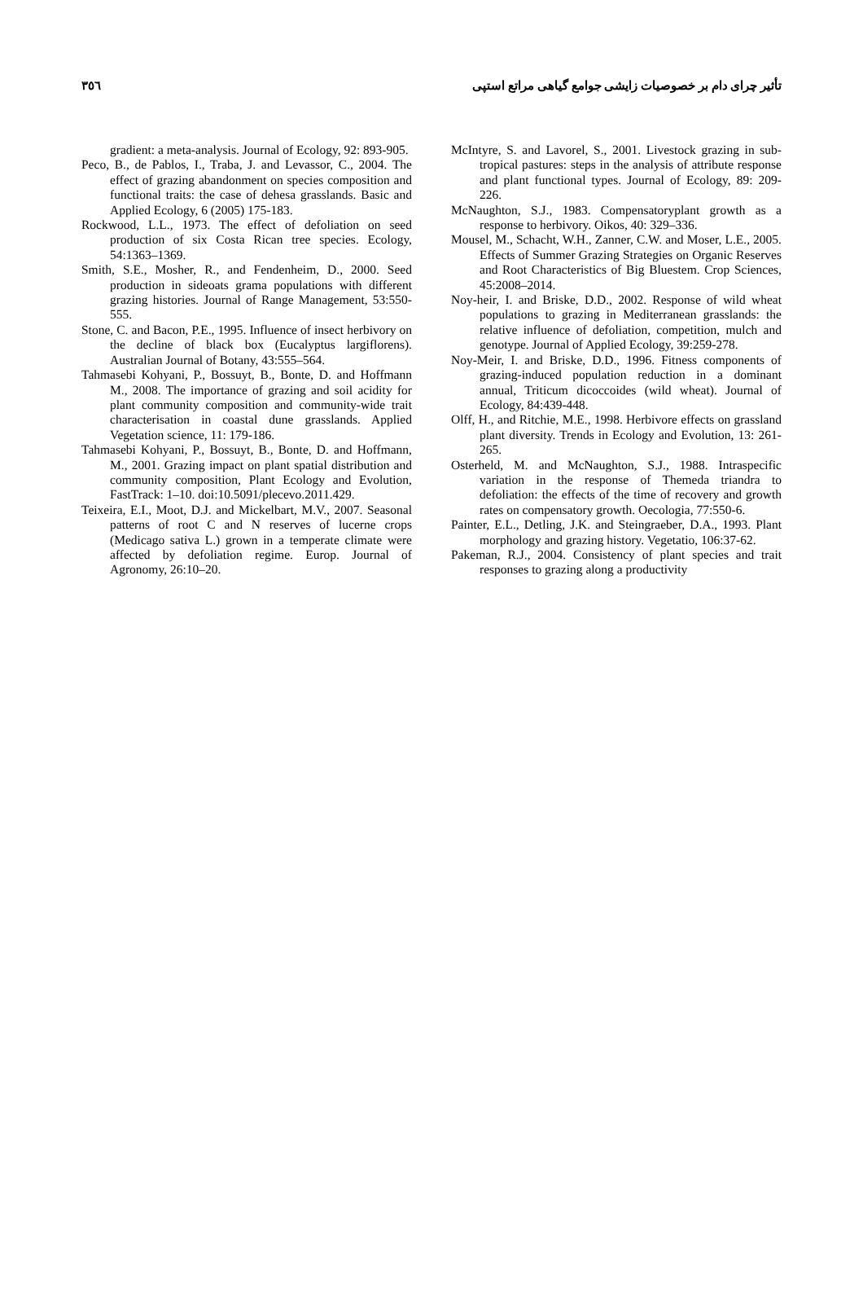تأثیر چرای دام بر خصوصیات زایشی جوامع گیاهی مراتع استپی
٣٥٦
McIntyre, S. and Lavorel, S., 2001. Livestock grazing in sub-tropical pastures: steps in the analysis of attribute response and plant functional types. Journal of Ecology, 89: 209-226.
McNaughton, S.J., 1983. Compensatoryplant growth as a response to herbivory. Oikos, 40: 329–336.
Mousel, M., Schacht, W.H., Zanner, C.W. and Moser, L.E., 2005. Effects of Summer Grazing Strategies on Organic Reserves and Root Characteristics of Big Bluestem. Crop Sciences, 45:2008–2014.
Noy-heir, I. and Briske, D.D., 2002. Response of wild wheat populations to grazing in Mediterranean grasslands: the relative influence of defoliation, competition, mulch and genotype. Journal of Applied Ecology, 39:259-278.
Noy-Meir, I. and Briske, D.D., 1996. Fitness components of grazing-induced population reduction in a dominant annual, Triticum dicoccoides (wild wheat). Journal of Ecology, 84:439-448.
Olff, H., and Ritchie, M.E., 1998. Herbivore effects on grassland plant diversity. Trends in Ecology and Evolution, 13: 261-265.
Osterheld, M. and McNaughton, S.J., 1988. Intraspecific variation in the response of Themeda triandra to defoliation: the effects of the time of recovery and growth rates on compensatory growth. Oecologia, 77:550-6.
Painter, E.L., Detling, J.K. and Steingraeber, D.A., 1993. Plant morphology and grazing history. Vegetatio, 106:37-62.
Pakeman, R.J., 2004. Consistency of plant species and trait responses to grazing along a productivity
gradient: a meta-analysis. Journal of Ecology, 92: 893-905.
Peco, B., de Pablos, I., Traba, J. and Levassor, C., 2004. The effect of grazing abandonment on species composition and functional traits: the case of dehesa grasslands. Basic and Applied Ecology, 6 (2005) 175-183.
Rockwood, L.L., 1973. The effect of defoliation on seed production of six Costa Rican tree species. Ecology, 54:1363–1369.
Smith, S.E., Mosher, R., and Fendenheim, D., 2000. Seed production in sideoats grama populations with different grazing histories. Journal of Range Management, 53:550-555.
Stone, C. and Bacon, P.E., 1995. Influence of insect herbivory on the decline of black box (Eucalyptus largiflorens). Australian Journal of Botany, 43:555–564.
Tahmasebi Kohyani, P., Bossuyt, B., Bonte, D. and Hoffmann M., 2008. The importance of grazing and soil acidity for plant community composition and community-wide trait characterisation in coastal dune grasslands. Applied Vegetation science, 11: 179-186.
Tahmasebi Kohyani, P., Bossuyt, B., Bonte, D. and Hoffmann, M., 2001. Grazing impact on plant spatial distribution and community composition, Plant Ecology and Evolution, FastTrack: 1–10. doi:10.5091/plecevo.2011.429.
Teixeira, E.I., Moot, D.J. and Mickelbart, M.V., 2007. Seasonal patterns of root C and N reserves of lucerne crops (Medicago sativa L.) grown in a temperate climate were affected by defoliation regime. Europ. Journal of Agronomy, 26:10–20.